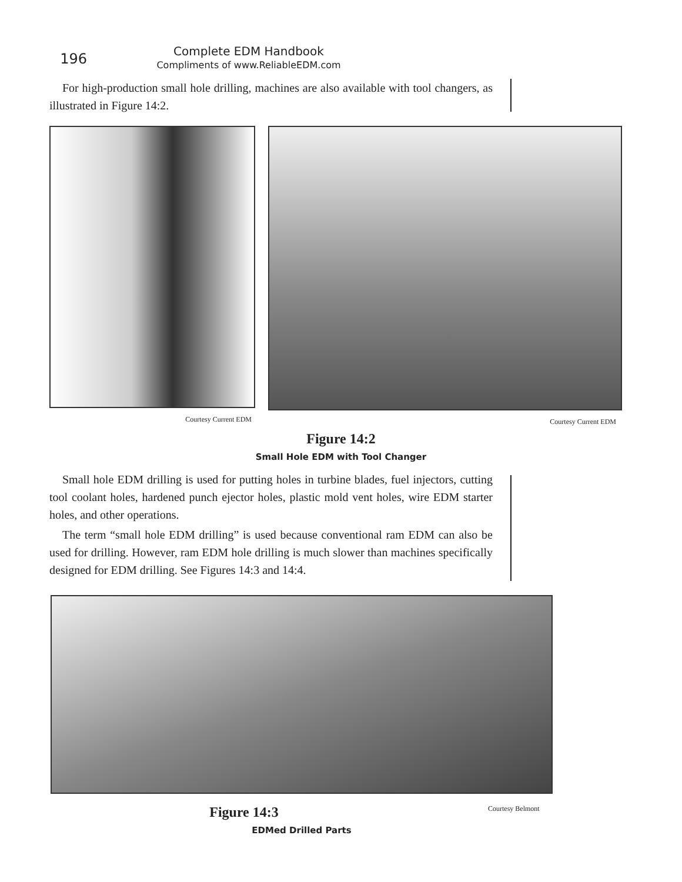196
Complete EDM Handbook
Compliments of www.ReliableEDM.com
For high-production small hole drilling, machines are also available with tool changers, as illustrated in Figure 14:2.
Courtesy Current EDM Courtesy Current EDM
Figure 14:2
Small Hole EDM with Tool Changer
Small hole EDM drilling is used for putting holes in turbine blades, fuel injectors, cutting tool coolant holes, hardened punch ejector holes, plastic mold vent holes, wire EDM starter holes, and other operations.
The term “small hole EDM drilling” is used because conventional ram EDM can also be used for drilling. However, ram EDM hole drilling is much slower than machines specifically designed for EDM drilling. See Figures 14:3 and 14:4.
Figure 14:3
Courtesy Belmont
EDMed Drilled Parts